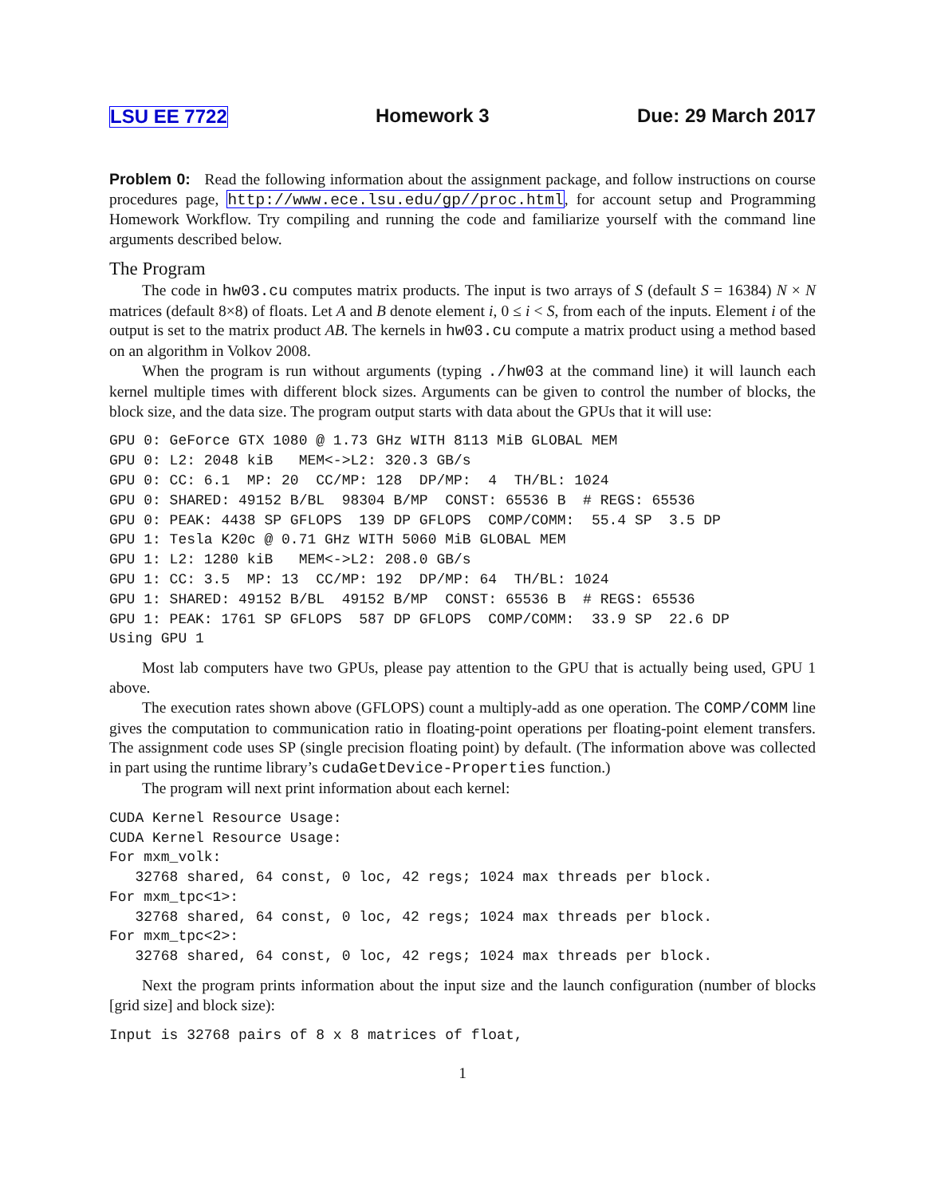LSU EE 7722 Homework 3 Due: 29 March 2017
Problem 0: Read the following information about the assignment package, and follow instructions on course procedures page, http://www.ece.lsu.edu/gp//proc.html, for account setup and Programming Homework Workflow. Try compiling and running the code and familiarize yourself with the command line arguments described below.
The Program
The code in hw03.cu computes matrix products. The input is two arrays of S (default S = 16384) N × N matrices (default 8×8) of floats. Let A and B denote element i, 0 ≤ i < S, from each of the inputs. Element i of the output is set to the matrix product AB. The kernels in hw03.cu compute a matrix product using a method based on an algorithm in Volkov 2008.
When the program is run without arguments (typing ./hw03 at the command line) it will launch each kernel multiple times with different block sizes. Arguments can be given to control the number of blocks, the block size, and the data size. The program output starts with data about the GPUs that it will use:
GPU 0: GeForce GTX 1080 @ 1.73 GHz WITH 8113 MiB GLOBAL MEM
GPU 0: L2: 2048 kiB   MEM<->L2: 320.3 GB/s
GPU 0: CC: 6.1  MP: 20  CC/MP: 128  DP/MP:  4  TH/BL: 1024
GPU 0: SHARED: 49152 B/BL  98304 B/MP  CONST: 65536 B  # REGS: 65536
GPU 0: PEAK: 4438 SP GFLOPS  139 DP GFLOPS  COMP/COMM:  55.4 SP  3.5 DP
GPU 1: Tesla K20c @ 0.71 GHz WITH 5060 MiB GLOBAL MEM
GPU 1: L2: 1280 kiB   MEM<->L2: 208.0 GB/s
GPU 1: CC: 3.5  MP: 13  CC/MP: 192  DP/MP: 64  TH/BL: 1024
GPU 1: SHARED: 49152 B/BL  49152 B/MP  CONST: 65536 B  # REGS: 65536
GPU 1: PEAK: 1761 SP GFLOPS  587 DP GFLOPS  COMP/COMM:  33.9 SP  22.6 DP
Using GPU 1
Most lab computers have two GPUs, please pay attention to the GPU that is actually being used, GPU 1 above.
The execution rates shown above (GFLOPS) count a multiply-add as one operation. The COMP/COMM line gives the computation to communication ratio in floating-point operations per floating-point element transfers. The assignment code uses SP (single precision floating point) by default. (The information above was collected in part using the runtime library’s cudaGetDevice-Properties function.)
The program will next print information about each kernel:
CUDA Kernel Resource Usage:
CUDA Kernel Resource Usage:
For mxm_volk:
   32768 shared, 64 const, 0 loc, 42 regs; 1024 max threads per block.
For mxm_tpc<1>:
   32768 shared, 64 const, 0 loc, 42 regs; 1024 max threads per block.
For mxm_tpc<2>:
   32768 shared, 64 const, 0 loc, 42 regs; 1024 max threads per block.
Next the program prints information about the input size and the launch configuration (number of blocks [grid size] and block size):
Input is 32768 pairs of 8 x 8 matrices of float,
1